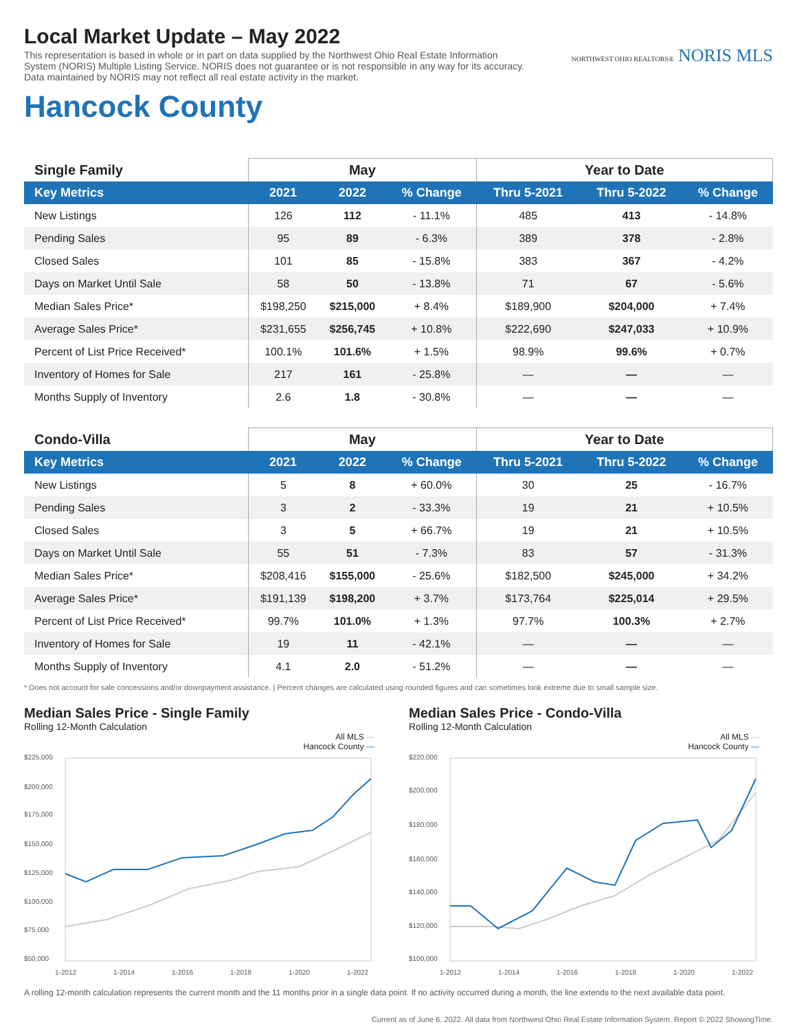Local Market Update – May 2022
This representation is based in whole or in part on data supplied by the Northwest Ohio Real Estate Information System (NORIS) Multiple Listing Service. NORIS does not guarantee or is not responsible in any way for its accuracy. Data maintained by NORIS may not reflect all real estate activity in the market.
Hancock County
NORTHWEST OHIO REALTORS® NORIS MLS
| Single Family | May | | | Year to Date | | |
| --- | --- | --- | --- | --- | --- | --- |
| Key Metrics | 2021 | 2022 | % Change | Thru 5-2021 | Thru 5-2022 | % Change |
| New Listings | 126 | 112 | - 11.1% | 485 | 413 | - 14.8% |
| Pending Sales | 95 | 89 | - 6.3% | 389 | 378 | - 2.8% |
| Closed Sales | 101 | 85 | - 15.8% | 383 | 367 | - 4.2% |
| Days on Market Until Sale | 58 | 50 | - 13.8% | 71 | 67 | - 5.6% |
| Median Sales Price* | $198,250 | $215,000 | + 8.4% | $189,900 | $204,000 | + 7.4% |
| Average Sales Price* | $231,655 | $256,745 | + 10.8% | $222,690 | $247,033 | + 10.9% |
| Percent of List Price Received* | 100.1% | 101.6% | + 1.5% | 98.9% | 99.6% | + 0.7% |
| Inventory of Homes for Sale | 217 | 161 | - 25.8% | — | — | — |
| Months Supply of Inventory | 2.6 | 1.8 | - 30.8% | — | — | — |
| Condo-Villa | May | | | Year to Date | | |
| --- | --- | --- | --- | --- | --- | --- |
| Key Metrics | 2021 | 2022 | % Change | Thru 5-2021 | Thru 5-2022 | % Change |
| New Listings | 5 | 8 | + 60.0% | 30 | 25 | - 16.7% |
| Pending Sales | 3 | 2 | - 33.3% | 19 | 21 | + 10.5% |
| Closed Sales | 3 | 5 | + 66.7% | 19 | 21 | + 10.5% |
| Days on Market Until Sale | 55 | 51 | - 7.3% | 83 | 57 | - 31.3% |
| Median Sales Price* | $208,416 | $155,000 | - 25.6% | $182,500 | $245,000 | + 34.2% |
| Average Sales Price* | $191,139 | $198,200 | + 3.7% | $173,764 | $225,014 | + 29.5% |
| Percent of List Price Received* | 99.7% | 101.0% | + 1.3% | 97.7% | 100.3% | + 2.7% |
| Inventory of Homes for Sale | 19 | 11 | - 42.1% | — | — | — |
| Months Supply of Inventory | 4.1 | 2.0 | - 51.2% | — | — | — |
* Does not account for sale concessions and/or downpayment assistance. | Percent changes are calculated using rounded figures and can sometimes look extreme due to small sample size.
Median Sales Price - Single Family
Rolling 12-Month Calculation
All MLS —
Hancock County —
$225,000
$200,000
$175,000
$150,000
$125,000
$100,000
$75,000
$50,000
1-2012
1-2014
1-2016
1-2018
1-2020
1-2022
Median Sales Price - Condo-Villa
Rolling 12-Month Calculation
All MLS —
Hancock County —
$220,000
$200,000
$180,000
$160,000
$140,000
$120,000
$100,000
1-2012
1-2014
1-2016
1-2018
1-2020
1-2022
A rolling 12-month calculation represents the current month and the 11 months prior in a single data point. If no activity occurred during a month, the line extends to the next available data point.
Current as of June 6, 2022. All data from Northwest Ohio Real Estate Information System. Report © 2022 ShowingTime.